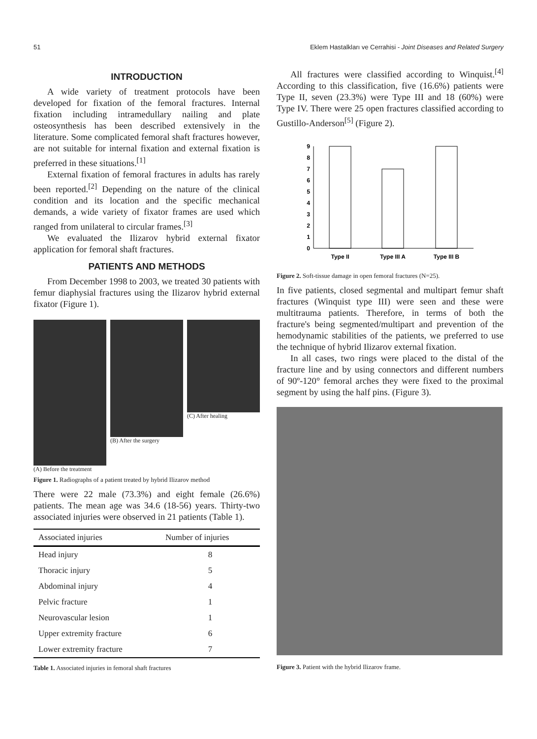51 Eklem Hastalkları ve Cerrahisi - Joint Diseases and Related Surgery
INTRODUCTION
A wide variety of treatment protocols have been developed for fixation of the femoral fractures. Internal fixation including intramedullary nailing and plate osteosynthesis has been described extensively in the literature. Some complicated femoral shaft fractures however, are not suitable for internal fixation and external fixation is preferred in these situations.<sup>[1]</sup>
External fixation of femoral fractures in adults has rarely been reported.<sup>[2]</sup> Depending on the nature of the clinical condition and its location and the specific mechanical demands, a wide variety of fixator frames are used which ranged from unilateral to circular frames.<sup>[3]</sup>
We evaluated the Ilizarov hybrid external fixator application for femoral shaft fractures.
PATIENTS AND METHODS
From December 1998 to 2003, we treated 30 patients with femur diaphysial fractures using the Ilizarov hybrid external fixator (Figure 1).
(A) Before the treatment (B) After the surgery (C) After healing
Figure 1. Radiographs of a patient treated by hybrid Ilizarov method
There were 22 male (73.3%) and eight female (26.6%) patients. The mean age was 34.6 (18-56) years. Thirty-two associated injuries were observed in 21 patients (Table 1).
| Associated injuries | Number of injuries |
| --- | --- |
| Head injury | 8 |
| Thoracic injury | 5 |
| Abdominal injury | 4 |
| Pelvic fracture | 1 |
| Neurovascular lesion | 1 |
| Upper extremity fracture | 6 |
| Lower extremity fracture | 7 |
Table 1. Associated injuries in femoral shaft fractures
All fractures were classified according to Winquist.<sup>[4]</sup> According to this classification, five (16.6%) patients were Type II, seven (23.3%) were Type III and 18 (60%) were Type IV. There were 25 open fractures classified according to Gustillo-Anderson<sup>[5]</sup> (Figure 2).
0
1
2
3
4
5
6
7
8
9
Type II
Type III A
Type III B
Figure 2. Soft-tissue damage in open femoral fractures (N=25).
In five patients, closed segmental and multipart femur shaft fractures (Winquist type III) were seen and these were multitrauma patients. Therefore, in terms of both the fracture's being segmented/multipart and prevention of the hemodynamic stabilities of the patients, we preferred to use the technique of hybrid Ilizarov external fixation.
In all cases, two rings were placed to the distal of the fracture line and by using connectors and different numbers of 90º-120° femoral arches they were fixed to the proximal segment by using the half pins. (Figure 3).
Figure 3. Patient with the hybrid Ilizarov frame.